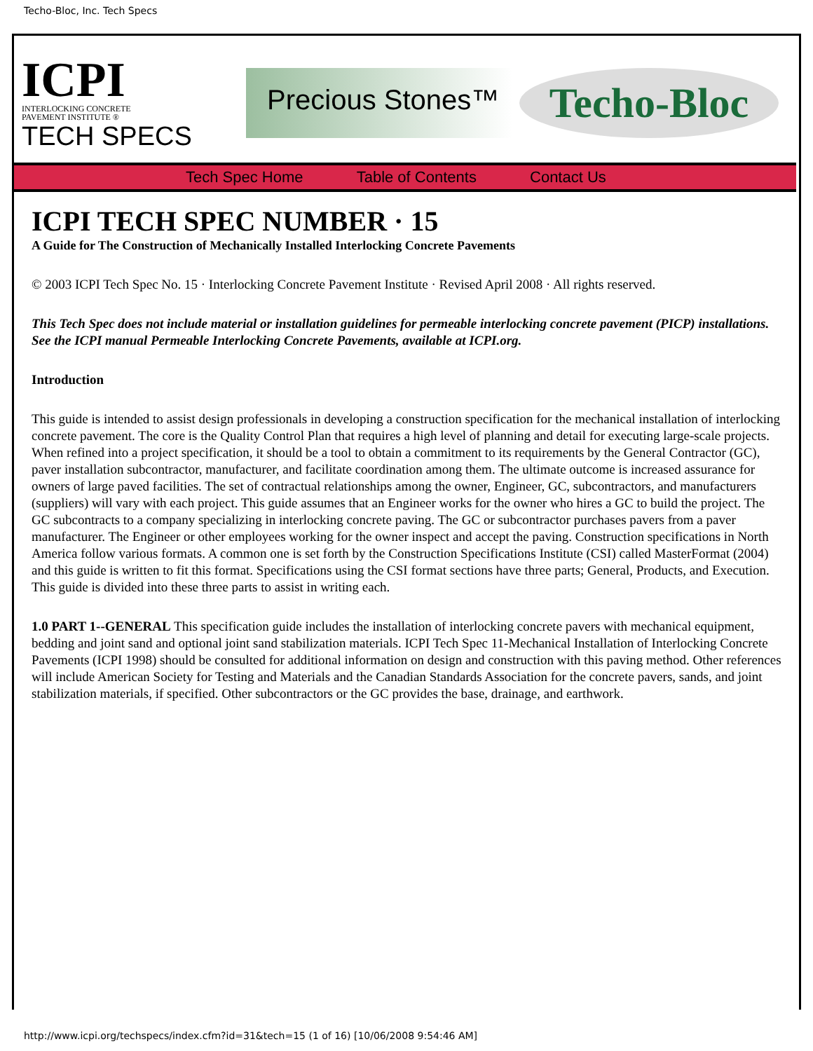Techo-Bloc, Inc. Tech Specs
ICPI
INTERLOCKING CONCRETE
PAVEMENT INSTITUTE ®
TECH SPECS
Precious Stones™
Techo-Bloc
Tech Spec Home Table of Contents Contact Us
ICPI TECH SPEC NUMBER · 15
A Guide for The Construction of Mechanically Installed Interlocking Concrete Pavements
© 2003 ICPI Tech Spec No. 15 · Interlocking Concrete Pavement Institute · Revised April 2008 · All rights reserved.
This Tech Spec does not include material or installation guidelines for permeable interlocking concrete pavement (PICP) installations. See the ICPI manual Permeable Interlocking Concrete Pavements, available at ICPI.org.
Introduction
This guide is intended to assist design professionals in developing a construction specification for the mechanical installation of interlocking concrete pavement. The core is the Quality Control Plan that requires a high level of planning and detail for executing large-scale projects. When refined into a project specification, it should be a tool to obtain a commitment to its requirements by the General Contractor (GC), paver installation subcontractor, manufacturer, and facilitate coordination among them. The ultimate outcome is increased assurance for owners of large paved facilities. The set of contractual relationships among the owner, Engineer, GC, subcontractors, and manufacturers (suppliers) will vary with each project. This guide assumes that an Engineer works for the owner who hires a GC to build the project. The GC subcontracts to a company specializing in interlocking concrete paving. The GC or subcontractor purchases pavers from a paver manufacturer. The Engineer or other employees working for the owner inspect and accept the paving. Construction specifications in North America follow various formats. A common one is set forth by the Construction Specifications Institute (CSI) called MasterFormat (2004) and this guide is written to fit this format. Specifications using the CSI format sections have three parts; General, Products, and Execution. This guide is divided into these three parts to assist in writing each.
1.0 PART 1--GENERAL This specification guide includes the installation of interlocking concrete pavers with mechanical equipment, bedding and joint sand and optional joint sand stabilization materials. ICPI Tech Spec 11-Mechanical Installation of Interlocking Concrete Pavements (ICPI 1998) should be consulted for additional information on design and construction with this paving method. Other references will include American Society for Testing and Materials and the Canadian Standards Association for the concrete pavers, sands, and joint stabilization materials, if specified. Other subcontractors or the GC provides the base, drainage, and earthwork.
http://www.icpi.org/techspecs/index.cfm?id=31&tech=15 (1 of 16) [10/06/2008 9:54:46 AM]